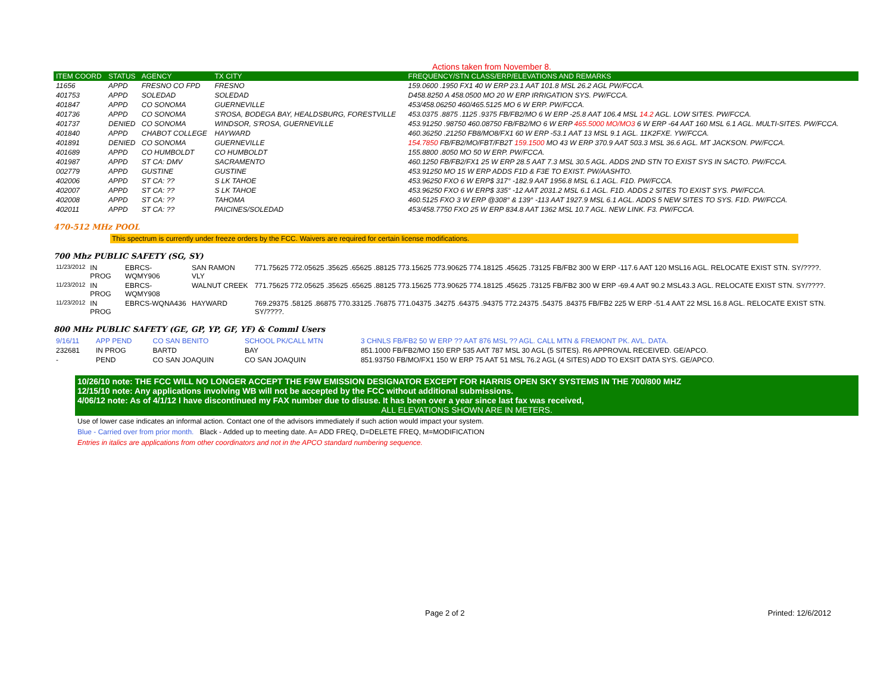Actions taken from November 8.
| ITEM COORD | STATUS | AGENCY | TX CITY | FREQUENCY/STN CLASS/ERP/ELEVATIONS AND REMARKS |
| --- | --- | --- | --- | --- |
| 11656 | APPD | FRESNO CO FPD | FRESNO | 159.0600 .1950 FX1 40 W ERP 23.1 AAT 101.8 MSL 26.2 AGL PW/FCCA. |
| 401753 | APPD | SOLEDAD | SOLEDAD | D458.8250 A 458.0500 MO 20 W ERP IRRIGATION SYS. PW/FCCA. |
| 401847 | APPD | CO SONOMA | GUERNEVILLE | 453/458.06250 460/465.5125 MO 6 W ERP. PW/FCCA. |
| 401736 | APPD | CO SONOMA | S'ROSA, BODEGA BAY, HEALDSBURG, FORESTVILLE | 453.0375 .8875 .1125 .9375 FB/FB2/MO 6 W ERP -25.8 AAT 106.4 MSL 14.2 AGL. LOW SITES. PW/FCCA. |
| 401737 | DENIED | CO SONOMA | WINDSOR, S'ROSA, GUERNEVILLE | 453.91250 .98750 460.08750 FB/FB2/MO 6 W ERP 465.5000 MO/MO3 6 W ERP -64 AAT 160 MSL 6.1 AGL. MULTI-SITES. PW/FCCA. |
| 401840 | APPD | CHABOT COLLEGE | HAYWARD | 460.36250 .21250 FB8/MO8/FX1 60 W ERP -53.1 AAT 13 MSL 9.1 AGL. 11K2FXE. YW/FCCA. |
| 401891 | DENIED | CO SONOMA | GUERNEVILLE | 154.7850 FB/FB2/MO/FBT/FB2T 159.1500 MO 43 W ERP 370.9 AAT 503.3 MSL 36.6 AGL. MT JACKSON. PW/FCCA. |
| 401689 | APPD | CO HUMBOLDT | CO HUMBOLDT | 155.8800 .8050 MO 50 W ERP. PW/FCCA. |
| 401987 | APPD | ST CA: DMV | SACRAMENTO | 460.1250 FB/FB2/FX1 25 W ERP 28.5 AAT 7.3 MSL 30.5 AGL. ADDS 2ND STN TO EXIST SYS IN SACTO. PW/FCCA. |
| 002779 | APPD | GUSTINE | GUSTINE | 453.91250 MO 15 W ERP ADDS F1D & F3E TO EXIST. PW/AASHTO. |
| 402006 | APPD | ST CA: ?? | S LK TAHOE | 453.96250 FXO 6 W ERP$ 317° -182.9 AAT 1956.8 MSL 6.1 AGL. F1D. PW/FCCA. |
| 402007 | APPD | ST CA: ?? | S LK TAHOE | 453.96250 FXO 6 W ERP$ 335° -12 AAT 2031.2 MSL 6.1 AGL. F1D. ADDS 2 SITES TO EXIST SYS. PW/FCCA. |
| 402008 | APPD | ST CA: ?? | TAHOMA | 460.5125 FXO 3 W ERP @308° & 139° -113 AAT 1927.9 MSL 6.1 AGL. ADDS 5 NEW SITES TO SYS. F1D. PW/FCCA. |
| 402011 | APPD | ST CA: ?? | PAICINES/SOLEDAD | 453/458.7750 FXO 25 W ERP 834.8 AAT 1362 MSL 10.7 AGL. NEW LINK. F3. PW/FCCA. |
470-512 MHz POOL
This spectrum is currently under freeze orders by the FCC. Waivers are required for certain license modifications.
700 Mhz PUBLIC SAFETY (SG, SY)
| 11/23/2012 | IN PROG | EBRCS-WQMY906 | SAN RAMON VLY | 771.75625 772.05625 .35625 .65625 .88125 773.15625 773.90625 774.18125 .45625 .73125 FB/FB2 300 W ERP -117.6 AAT 120 MSL16 AGL. RELOCATE EXIST STN. SY/????. |
| 11/23/2012 | IN PROG | EBRCS-WQMY908 | WALNUT CREEK | 771.75625 772.05625 .35625 .65625 .88125 773.15625 773.90625 774.18125 .45625 .73125 FB/FB2 300 W ERP -69.4 AAT 90.2 MSL43.3 AGL. RELOCATE EXIST STN. SY/????. |
| 11/23/2012 | IN PROG | EBRCS-WQNA436 | HAYWARD | 769.29375 .58125 .86875 770.33125 .76875 771.04375 .34275 .64375 .94375 772.24375 .54375 .84375 FB/FB2 225 W ERP -51.4 AAT 22 MSL 16.8 AGL. RELOCATE EXIST STN. SY/????. |
800 MHz PUBLIC SAFETY (GE, GP, YP, GF, YF) & Comml Users
| 9/16/11 | APP PEND | CO SAN BENITO | SCHOOL PK/CALL MTN | 3 CHNLS FB/FB2 50 W ERP ?? AAT 876 MSL ?? AGL. CALL MTN & FREMONT PK. AVL. DATA. |
| 232681 | IN PROG | BARTD | BAY | 851.1000 FB/FB2/MO 150 ERP 535 AAT 787 MSL 30 AGL (5 SITES). R6 APPROVAL RECEIVED. GE/APCO. |
| - | PEND | CO SAN JOAQUIN | CO SAN JOAQUIN | 851.93750 FB/MO/FX1 150 W ERP 75 AAT 51 MSL 76.2 AGL (4 SITES) ADD TO EXSIT DATA SYS. GE/APCO. |
10/26/10 note: THE FCC WILL NO LONGER ACCEPT THE F9W EMISSION DESIGNATOR EXCEPT FOR HARRIS OPEN SKY SYSTEMS IN THE 700/800 MHZ
12/15/10 note: Any applications involving WB will not be accepted by the FCC without additional submissions.
4/06/12 note: As of 4/1/12 I have discontinued my FAX number due to disuse. It has been over a year since last fax was received,
ALL ELEVATIONS SHOWN ARE IN METERS.
Use of lower case indicates an informal action. Contact one of the advisors immediately if such action would impact your system.
Blue - Carried over from prior month. Black - Added up to meeting date. A= ADD FREQ, D=DELETE FREQ, M=MODIFICATION
Entries in italics are applications from other coordinators and not in the APCO standard numbering sequence.
Page 2 of 2 Printed: 12/6/2012